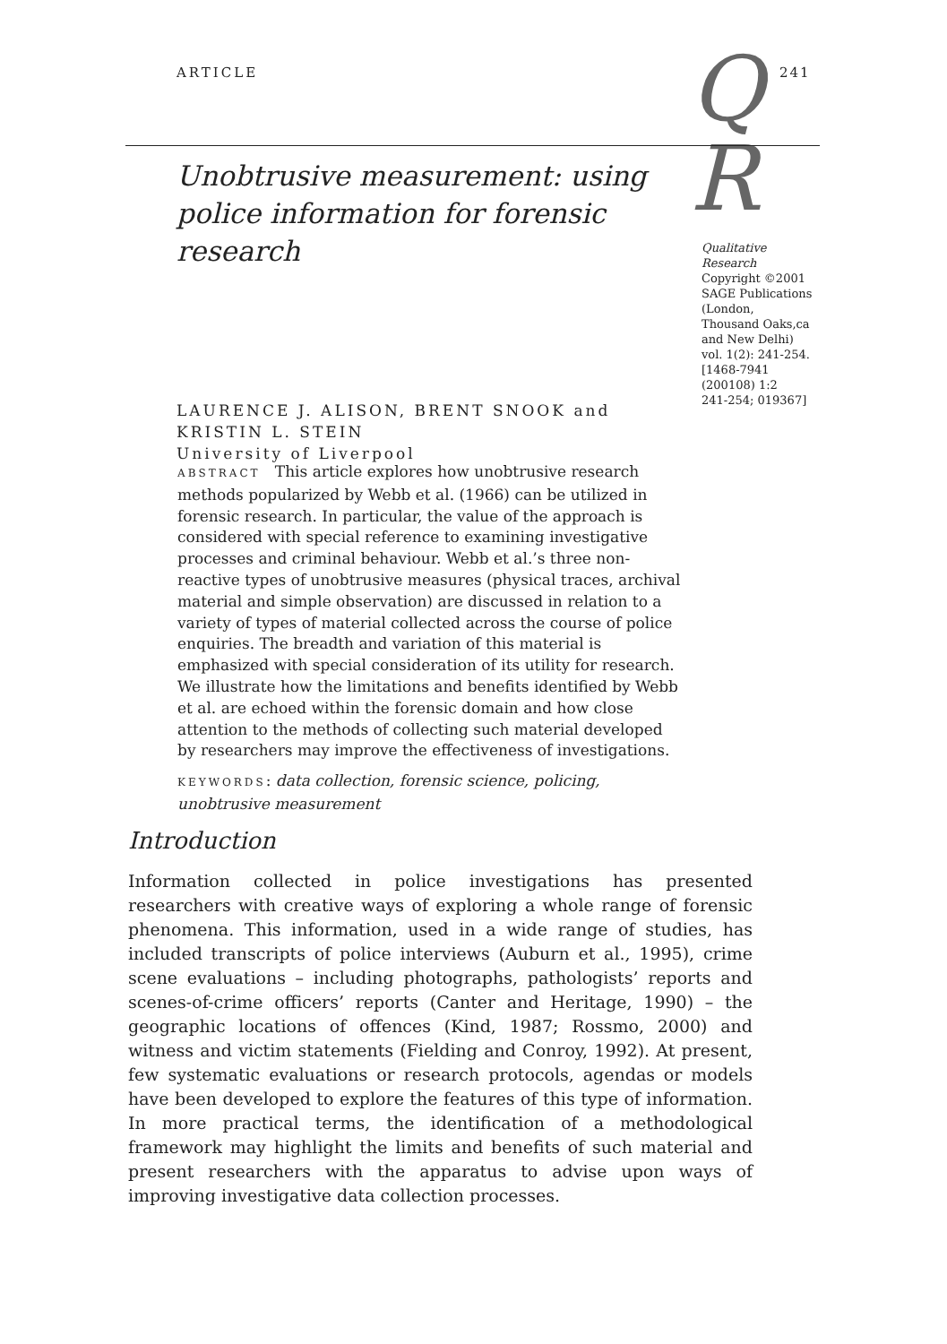ARTICLE
Q
R
241
Unobtrusive measurement: using police information for forensic research
LAURENCE J. ALISON, BRENT SNOOK and
KRISTIN L. STEIN
University of Liverpool
Qualitative Research
Copyright ©2001
SAGE Publications
(London,
Thousand Oaks,ca
and New Delhi)
vol. 1(2): 241-254.
[1468-7941
(200108) 1:2
241-254; 019367]
ABSTRACT This article explores how unobtrusive research methods popularized by Webb et al. (1966) can be utilized in forensic research. In particular, the value of the approach is considered with special reference to examining investigative processes and criminal behaviour. Webb et al.’s three non-reactive types of unobtrusive measures (physical traces, archival material and simple observation) are discussed in relation to a variety of types of material collected across the course of police enquiries. The breadth and variation of this material is emphasized with special consideration of its utility for research. We illustrate how the limitations and benefits identified by Webb et al. are echoed within the forensic domain and how close attention to the methods of collecting such material developed by researchers may improve the effectiveness of investigations.
KEYWORDS: data collection, forensic science, policing, unobtrusive measurement
Introduction
Information collected in police investigations has presented researchers with creative ways of exploring a whole range of forensic phenomena. This information, used in a wide range of studies, has included transcripts of police interviews (Auburn et al., 1995), crime scene evaluations – including photographs, pathologists’ reports and scenes-of-crime officers’ reports (Canter and Heritage, 1990) – the geographic locations of offences (Kind, 1987; Rossmo, 2000) and witness and victim statements (Fielding and Conroy, 1992). At present, few systematic evaluations or research protocols, agendas or models have been developed to explore the features of this type of information. In more practical terms, the identification of a methodological framework may highlight the limits and benefits of such material and present researchers with the apparatus to advise upon ways of improving investigative data collection processes.